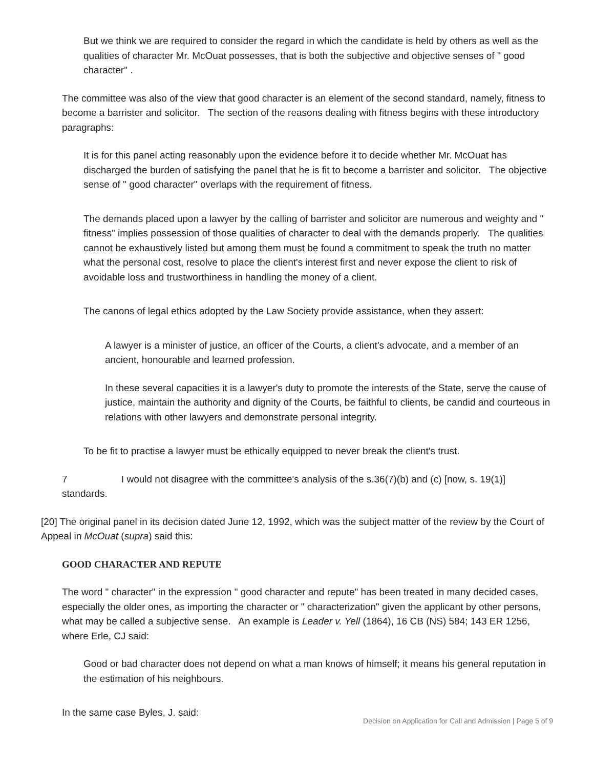But we think we are required to consider the regard in which the candidate is held by others as well as the qualities of character Mr. McOuat possesses, that is both the subjective and objective senses of " good character" .
The committee was also of the view that good character is an element of the second standard, namely, fitness to become a barrister and solicitor. The section of the reasons dealing with fitness begins with these introductory paragraphs:
It is for this panel acting reasonably upon the evidence before it to decide whether Mr. McOuat has discharged the burden of satisfying the panel that he is fit to become a barrister and solicitor. The objective sense of " good character" overlaps with the requirement of fitness.
The demands placed upon a lawyer by the calling of barrister and solicitor are numerous and weighty and " fitness" implies possession of those qualities of character to deal with the demands properly. The qualities cannot be exhaustively listed but among them must be found a commitment to speak the truth no matter what the personal cost, resolve to place the client's interest first and never expose the client to risk of avoidable loss and trustworthiness in handling the money of a client.
The canons of legal ethics adopted by the Law Society provide assistance, when they assert:
A lawyer is a minister of justice, an officer of the Courts, a client's advocate, and a member of an ancient, honourable and learned profession.
In these several capacities it is a lawyer's duty to promote the interests of the State, serve the cause of justice, maintain the authority and dignity of the Courts, be faithful to clients, be candid and courteous in relations with other lawyers and demonstrate personal integrity.
To be fit to practise a lawyer must be ethically equipped to never break the client's trust.
7 I would not disagree with the committee's analysis of the s.36(7)(b) and (c) [now, s. 19(1)] standards.
[20] The original panel in its decision dated June 12, 1992, which was the subject matter of the review by the Court of Appeal in McOuat (supra) said this:
GOOD CHARACTER AND REPUTE
The word " character" in the expression " good character and repute" has been treated in many decided cases, especially the older ones, as importing the character or " characterization" given the applicant by other persons, what may be called a subjective sense. An example is Leader v. Yell (1864), 16 CB (NS) 584; 143 ER 1256, where Erle, CJ said:
Good or bad character does not depend on what a man knows of himself; it means his general reputation in the estimation of his neighbours.
In the same case Byles, J. said:
Decision on Application for Call and Admission | Page 5 of 9